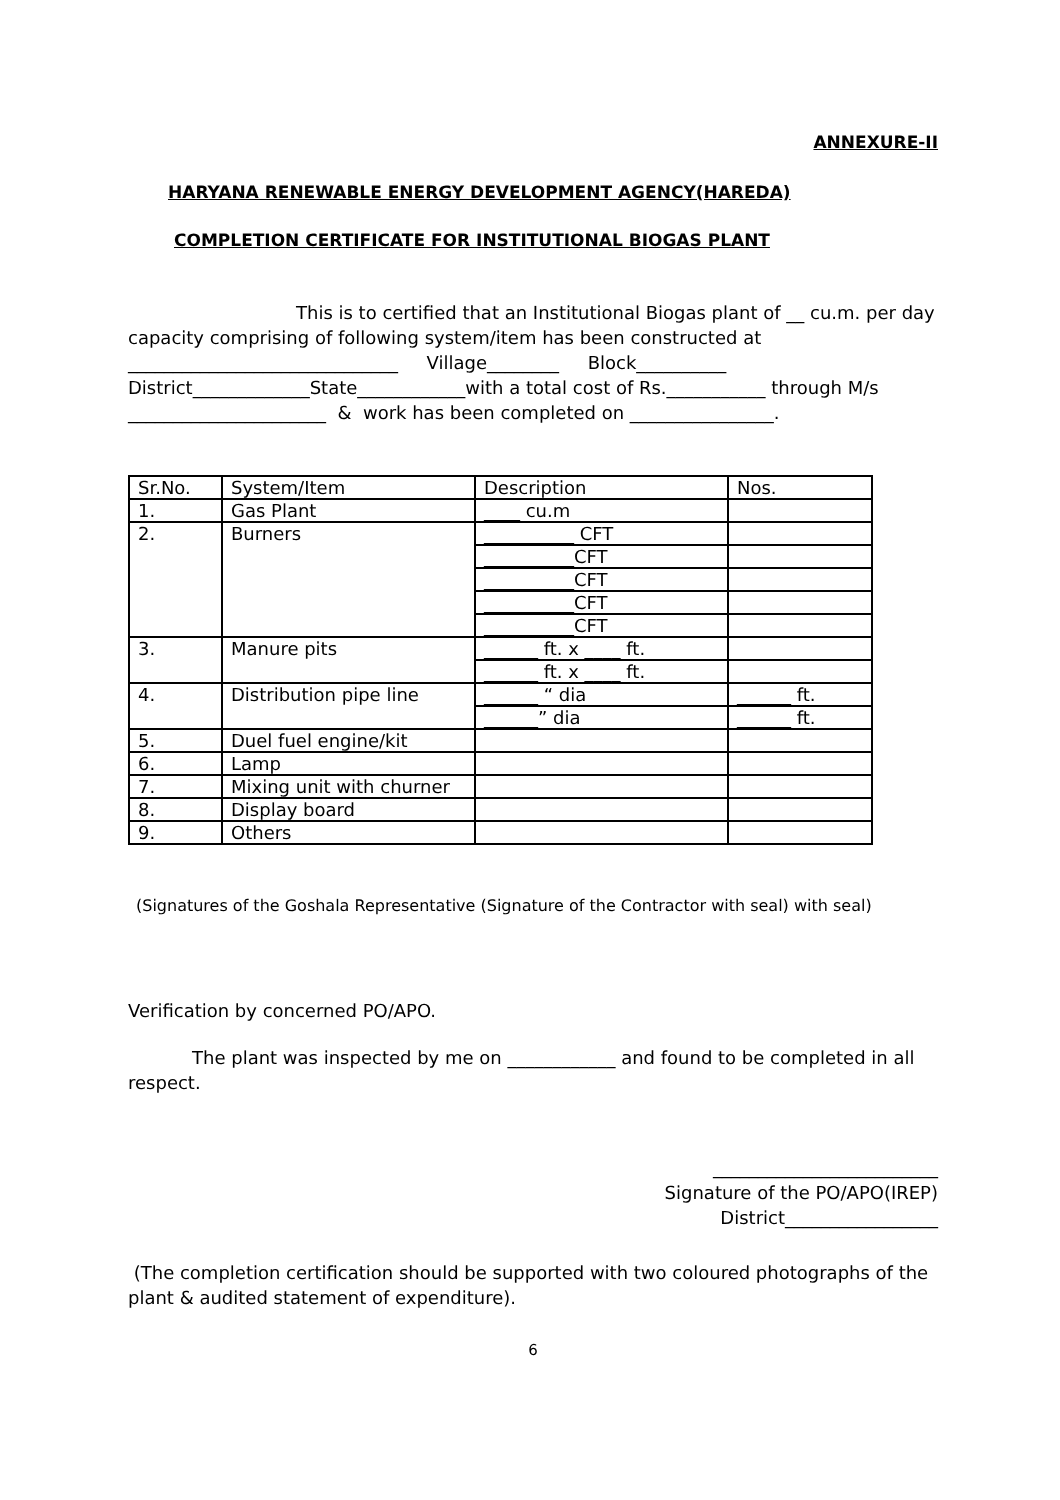ANNEXURE-II
HARYANA RENEWABLE ENERGY DEVELOPMENT AGENCY(HAREDA)
COMPLETION CERTIFICATE FOR INSTITUTIONAL BIOGAS PLANT
This is to certified that an Institutional Biogas plant of __ cu.m. per day capacity comprising of following system/item has been constructed at ______________________________ Village________ Block__________ District_____________State____________with a total cost of Rs.___________ through M/s ______________________ & work has been completed on ________________.
| Sr.No. | System/Item | Description | Nos. |
| 1. | Gas Plant | ____ cu.m | |
| 2. | Burners | __________ CFT | |
| | | __________CFT | |
| | | __________CFT | |
| | | __________CFT | |
| | | __________CFT | |
| 3. | Manure pits | ______ ft. x ____ ft. | |
| | | ______ ft. x ____ ft. | |
| 4. | Distribution pipe line | ______ “ dia | ______ ft. |
| | | ______” dia | ______ ft. |
| 5. | Duel fuel engine/kit | | |
| 6. | Lamp | | |
| 7. | Mixing unit with churner | | |
| 8. | Display board | | |
| 9. | Others | | |
(Signatures of the Goshala Representative (Signature of the Contractor with seal) with seal)
Verification by concerned PO/APO.
The plant was inspected by me on ____________ and found to be completed in all respect.
_________________________
Signature of the PO/APO(IREP)
District_________________
(The completion certification should be supported with two coloured photographs of the plant & audited statement of expenditure).
6